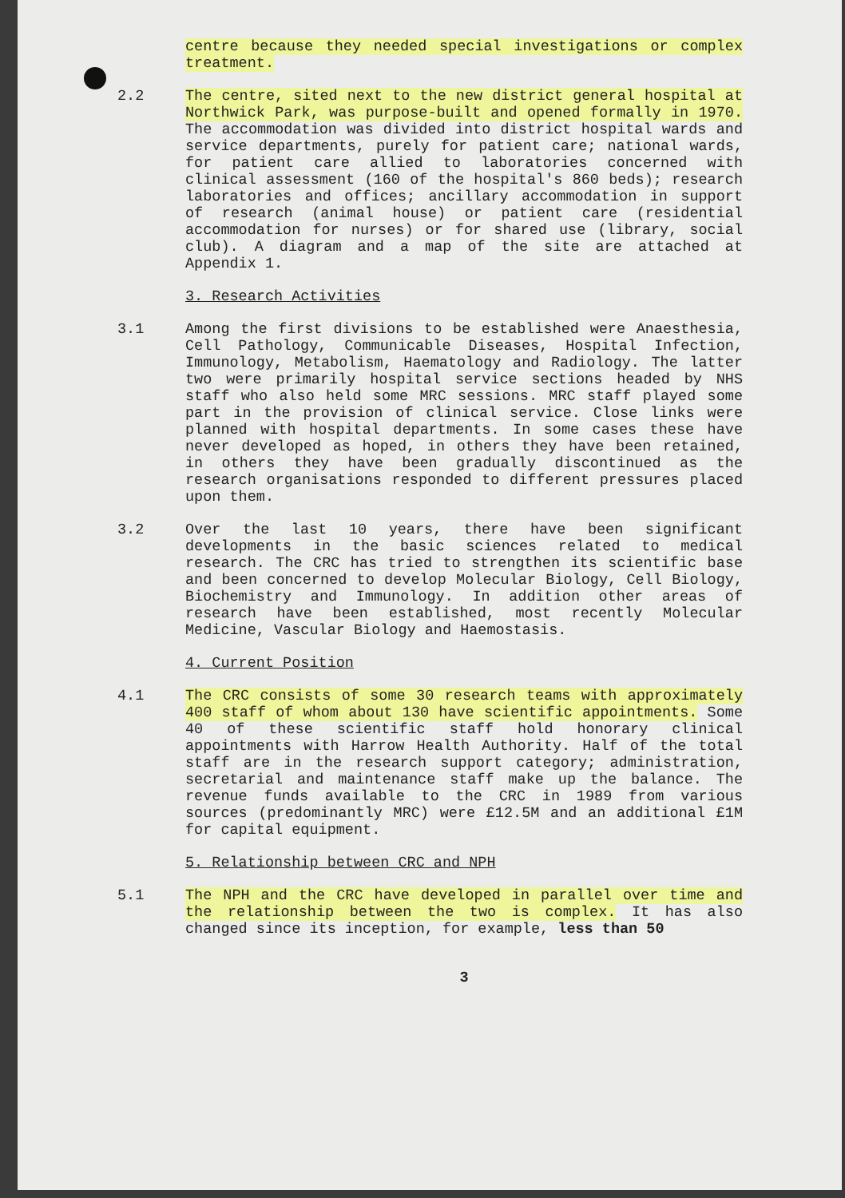centre because they needed special investigations or complex treatment.
2.2 The centre, sited next to the new district general hospital at Northwick Park, was purpose-built and opened formally in 1970. The accommodation was divided into district hospital wards and service departments, purely for patient care; national wards, for patient care allied to laboratories concerned with clinical assessment (160 of the hospital's 860 beds); research laboratories and offices; ancillary accommodation in support of research (animal house) or patient care (residential accommodation for nurses) or for shared use (library, social club). A diagram and a map of the site are attached at Appendix 1.
3. Research Activities
3.1 Among the first divisions to be established were Anaesthesia, Cell Pathology, Communicable Diseases, Hospital Infection, Immunology, Metabolism, Haematology and Radiology. The latter two were primarily hospital service sections headed by NHS staff who also held some MRC sessions. MRC staff played some part in the provision of clinical service. Close links were planned with hospital departments. In some cases these have never developed as hoped, in others they have been retained, in others they have been gradually discontinued as the research organisations responded to different pressures placed upon them.
3.2 Over the last 10 years, there have been significant developments in the basic sciences related to medical research. The CRC has tried to strengthen its scientific base and been concerned to develop Molecular Biology, Cell Biology, Biochemistry and Immunology. In addition other areas of research have been established, most recently Molecular Medicine, Vascular Biology and Haemostasis.
4. Current Position
4.1 The CRC consists of some 30 research teams with approximately 400 staff of whom about 130 have scientific appointments. Some 40 of these scientific staff hold honorary clinical appointments with Harrow Health Authority. Half of the total staff are in the research support category; administration, secretarial and maintenance staff make up the balance. The revenue funds available to the CRC in 1989 from various sources (predominantly MRC) were £12.5M and an additional £1M for capital equipment.
5. Relationship between CRC and NPH
5.1 The NPH and the CRC have developed in parallel over time and the relationship between the two is complex. It has also changed since its inception, for example, less than 50
3